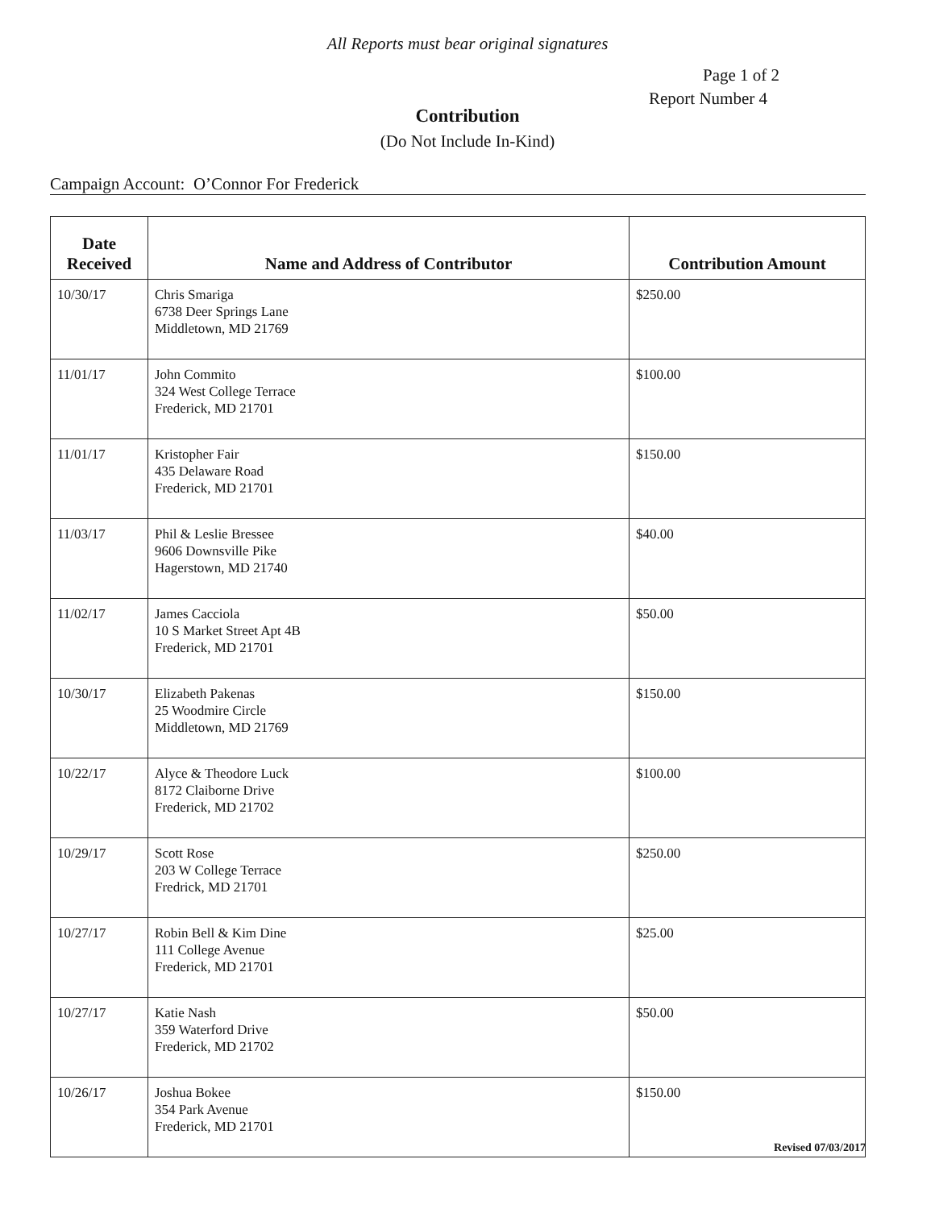All Reports must bear original signatures
Page 1 of 2
Report Number 4
Contribution
(Do Not Include In-Kind)
Campaign Account: O’Connor For Frederick
| Date Received | Name and Address of Contributor | Contribution Amount |
| --- | --- | --- |
| 10/30/17 | Chris Smariga 6738 Deer Springs Lane Middletown, MD 21769 | $250.00 |
| 11/01/17 | John Commito 324 West College Terrace Frederick, MD 21701 | $100.00 |
| 11/01/17 | Kristopher Fair 435 Delaware Road Frederick, MD 21701 | $150.00 |
| 11/03/17 | Phil & Leslie Bressee 9606 Downsville Pike Hagerstown, MD 21740 | $40.00 |
| 11/02/17 | James Cacciola 10 S Market Street Apt 4B Frederick, MD 21701 | $50.00 |
| 10/30/17 | Elizabeth Pakenas 25 Woodmire Circle Middletown, MD 21769 | $150.00 |
| 10/22/17 | Alyce & Theodore Luck 8172 Claiborne Drive Frederick, MD 21702 | $100.00 |
| 10/29/17 | Scott Rose 203 W College Terrace Fredrick, MD 21701 | $250.00 |
| 10/27/17 | Robin Bell & Kim Dine 111 College Avenue Frederick, MD 21701 | $25.00 |
| 10/27/17 | Katie Nash 359 Waterford Drive Frederick, MD 21702 | $50.00 |
| 10/26/17 | Joshua Bokee 354 Park Avenue Frederick, MD 21701 | $150.00 |
Revised 07/03/2017